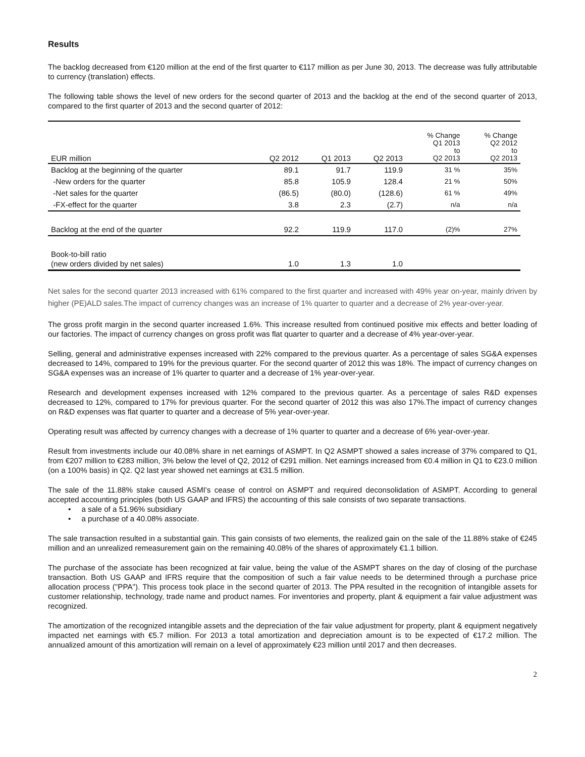Results
The backlog decreased from €120 million at the end of the first quarter to €117 million as per June 30, 2013. The decrease was fully attributable to currency (translation) effects.
The following table shows the level of new orders for the second quarter of 2013 and the backlog at the end of the second quarter of 2013, compared to the first quarter of 2013 and the second quarter of 2012:
| EUR million | Q2 2012 | Q1 2013 | Q2 2013 | % Change Q1 2013 to Q2 2013 | % Change Q2 2012 to Q2 2013 |
| --- | --- | --- | --- | --- | --- |
| Backlog at the beginning of the quarter | 89.1 | 91.7 | 119.9 | 31 % | 35% |
| -New orders for the quarter | 85.8 | 105.9 | 128.4 | 21 % | 50% |
| -Net sales for the quarter | (86.5) | (80.0) | (128.6) | 61 % | 49% |
| -FX-effect for the quarter | 3.8 | 2.3 | (2.7) | n/a | n/a |
| Backlog at the end of the quarter | 92.2 | 119.9 | 117.0 | (2)% | 27% |
| Book-to-bill ratio (new orders divided by net sales) | 1.0 | 1.3 | 1.0 | | |
Net sales for the second quarter 2013 increased with 61% compared to the first quarter and increased with 49% year on-year, mainly driven by higher (PE)ALD sales.The impact of currency changes was an increase of 1% quarter to quarter and a decrease of 2% year-over-year.
The gross profit margin in the second quarter increased 1.6%. This increase resulted from continued positive mix effects and better loading of our factories. The impact of currency changes on gross profit was flat quarter to quarter and a decrease of 4% year-over-year.
Selling, general and administrative expenses increased with 22% compared to the previous quarter. As a percentage of sales SG&A expenses decreased to 14%, compared to 19% for the previous quarter. For the second quarter of 2012 this was 18%. The impact of currency changes on SG&A expenses was an increase of 1% quarter to quarter and a decrease of 1% year-over-year.
Research and development expenses increased with 12% compared to the previous quarter. As a percentage of sales R&D expenses decreased to 12%, compared to 17% for previous quarter. For the second quarter of 2012 this was also 17%.The impact of currency changes on R&D expenses was flat quarter to quarter and a decrease of 5% year-over-year.
Operating result was affected by currency changes with a decrease of 1% quarter to quarter and a decrease of 6% year-over-year.
Result from investments include our 40.08% share in net earnings of ASMPT. In Q2 ASMPT showed a sales increase of 37% compared to Q1, from €207 million to €283 million, 3% below the level of Q2, 2012 of €291 million. Net earnings increased from €0.4 million in Q1 to €23.0 million (on a 100% basis) in Q2. Q2 last year showed net earnings at €31.5 million.
The sale of the 11.88% stake caused ASMI's cease of control on ASMPT and required deconsolidation of ASMPT. According to general accepted accounting principles (both US GAAP and IFRS) the accounting of this sale consists of two separate transactions.
• a sale of a 51.96% subsidiary
• a purchase of a 40.08% associate.
The sale transaction resulted in a substantial gain. This gain consists of two elements, the realized gain on the sale of the 11.88% stake of €245 million and an unrealized remeasurement gain on the remaining 40.08% of the shares of approximately €1.1 billion.
The purchase of the associate has been recognized at fair value, being the value of the ASMPT shares on the day of closing of the purchase transaction. Both US GAAP and IFRS require that the composition of such a fair value needs to be determined through a purchase price allocation process ("PPA"). This process took place in the second quarter of 2013. The PPA resulted in the recognition of intangible assets for customer relationship, technology, trade name and product names. For inventories and property, plant & equipment a fair value adjustment was recognized.
The amortization of the recognized intangible assets and the depreciation of the fair value adjustment for property, plant & equipment negatively impacted net earnings with €5.7 million. For 2013 a total amortization and depreciation amount is to be expected of €17.2 million. The annualized amount of this amortization will remain on a level of approximately €23 million until 2017 and then decreases.
2